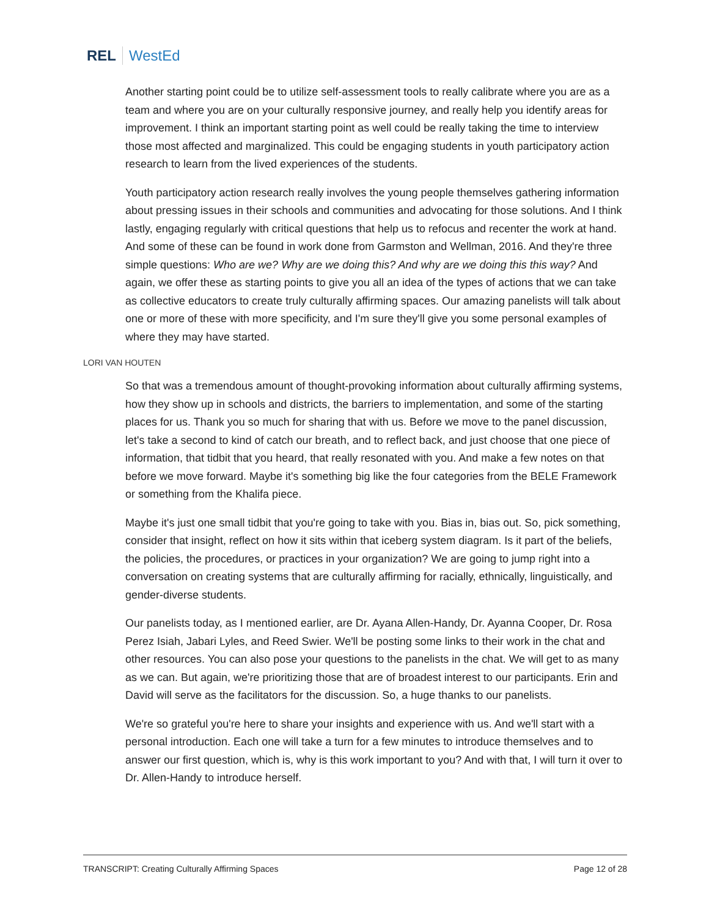REL WestEd
Another starting point could be to utilize self-assessment tools to really calibrate where you are as a team and where you are on your culturally responsive journey, and really help you identify areas for improvement. I think an important starting point as well could be really taking the time to interview those most affected and marginalized. This could be engaging students in youth participatory action research to learn from the lived experiences of the students.
Youth participatory action research really involves the young people themselves gathering information about pressing issues in their schools and communities and advocating for those solutions. And I think lastly, engaging regularly with critical questions that help us to refocus and recenter the work at hand. And some of these can be found in work done from Garmston and Wellman, 2016. And they're three simple questions: Who are we? Why are we doing this? And why are we doing this this way? And again, we offer these as starting points to give you all an idea of the types of actions that we can take as collective educators to create truly culturally affirming spaces. Our amazing panelists will talk about one or more of these with more specificity, and I'm sure they'll give you some personal examples of where they may have started.
LORI VAN HOUTEN
So that was a tremendous amount of thought-provoking information about culturally affirming systems, how they show up in schools and districts, the barriers to implementation, and some of the starting places for us. Thank you so much for sharing that with us. Before we move to the panel discussion, let's take a second to kind of catch our breath, and to reflect back, and just choose that one piece of information, that tidbit that you heard, that really resonated with you. And make a few notes on that before we move forward. Maybe it's something big like the four categories from the BELE Framework or something from the Khalifa piece.
Maybe it's just one small tidbit that you're going to take with you. Bias in, bias out. So, pick something, consider that insight, reflect on how it sits within that iceberg system diagram. Is it part of the beliefs, the policies, the procedures, or practices in your organization? We are going to jump right into a conversation on creating systems that are culturally affirming for racially, ethnically, linguistically, and gender-diverse students.
Our panelists today, as I mentioned earlier, are Dr. Ayana Allen-Handy, Dr. Ayanna Cooper, Dr. Rosa Perez Isiah, Jabari Lyles, and Reed Swier. We'll be posting some links to their work in the chat and other resources. You can also pose your questions to the panelists in the chat. We will get to as many as we can. But again, we're prioritizing those that are of broadest interest to our participants. Erin and David will serve as the facilitators for the discussion. So, a huge thanks to our panelists.
We're so grateful you're here to share your insights and experience with us. And we'll start with a personal introduction. Each one will take a turn for a few minutes to introduce themselves and to answer our first question, which is, why is this work important to you? And with that, I will turn it over to Dr. Allen-Handy to introduce herself.
TRANSCRIPT: Creating Culturally Affirming Spaces Page 12 of 28